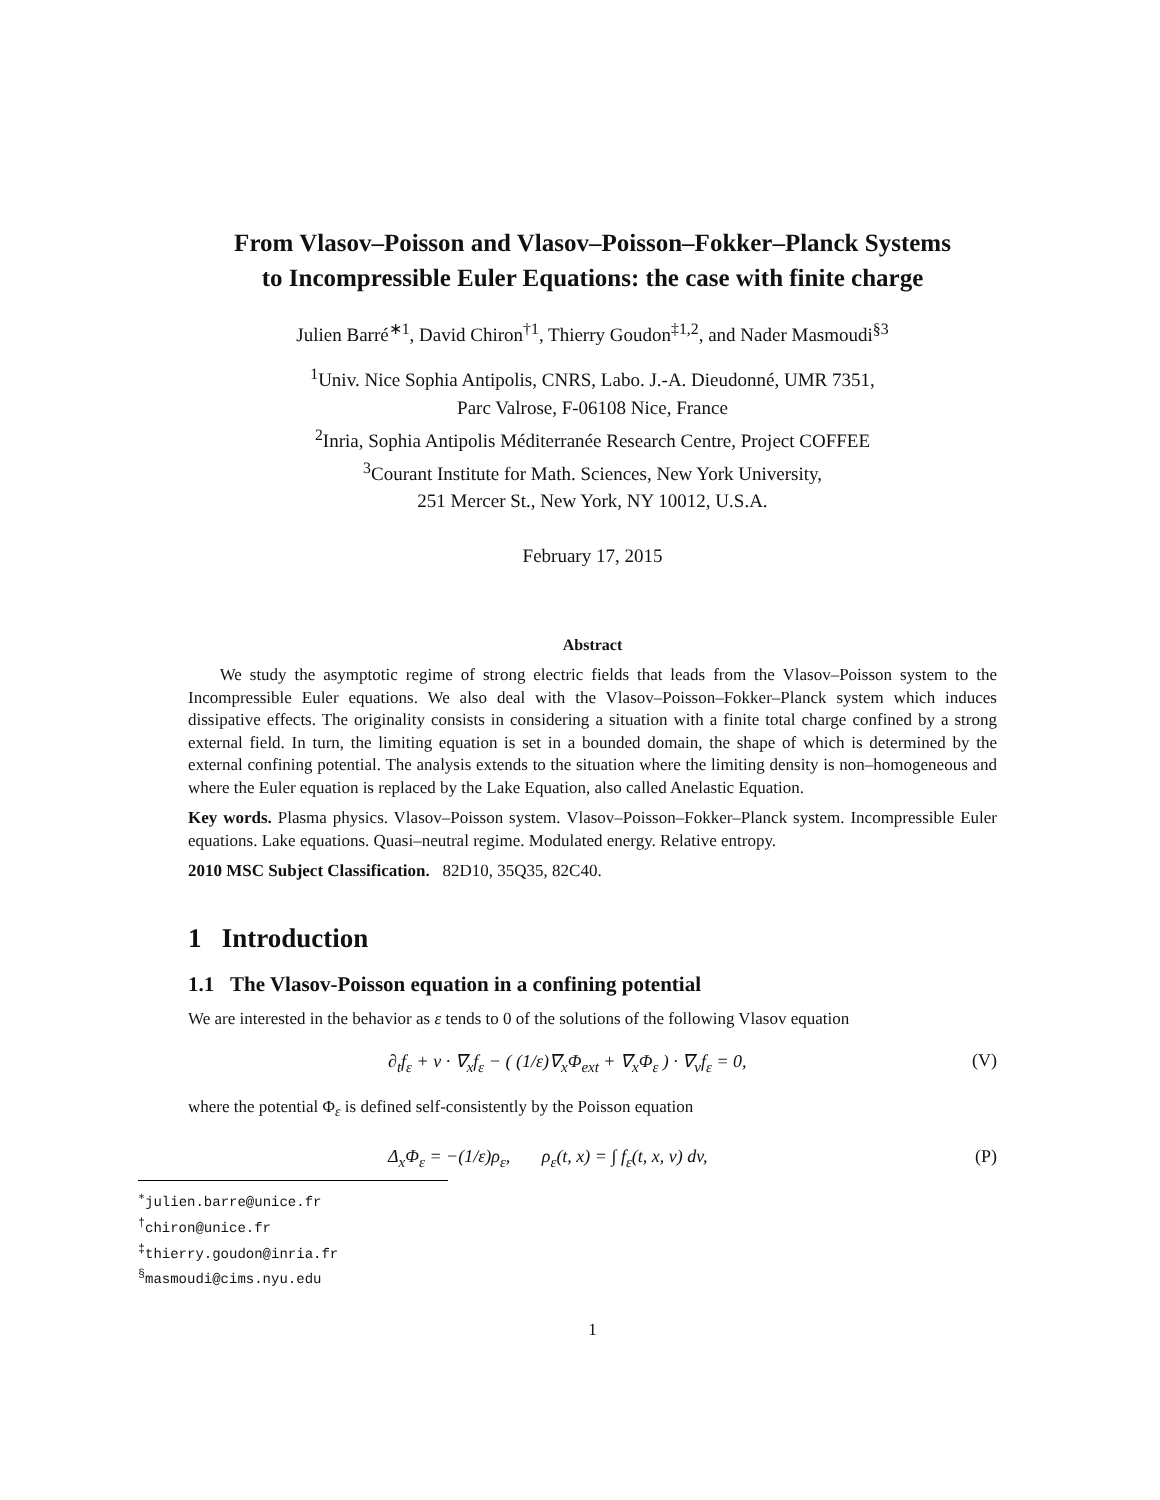From Vlasov–Poisson and Vlasov–Poisson–Fokker–Planck Systems
to Incompressible Euler Equations: the case with finite charge
Julien Barré<sup>∗1</sup>, David Chiron<sup>†1</sup>, Thierry Goudon<sup>‡1,2</sup>, and Nader Masmoudi<sup>§3</sup>
<sup>1</sup> Univ. Nice Sophia Antipolis, CNRS, Labo. J.-A. Dieudonné, UMR 7351,
Parc Valrose, F-06108 Nice, France
<sup>2</sup> Inria, Sophia Antipolis Méditerranée Research Centre, Project COFFEE
<sup>3</sup> Courant Institute for Math. Sciences, New York University,
251 Mercer St., New York, NY 10012, U.S.A.
February 17, 2015
Abstract
We study the asymptotic regime of strong electric fields that leads from the Vlasov–Poisson system to the Incompressible Euler equations. We also deal with the Vlasov–Poisson–Fokker–Planck system which induces dissipative effects. The originality consists in considering a situation with a finite total charge confined by a strong external field. In turn, the limiting equation is set in a bounded domain, the shape of which is determined by the external confining potential. The analysis extends to the situation where the limiting density is non–homogeneous and where the Euler equation is replaced by the Lake Equation, also called Anelastic Equation.
Key words. Plasma physics. Vlasov–Poisson system. Vlasov–Poisson–Fokker–Planck system. Incompressible Euler equations. Lake equations. Quasi–neutral regime. Modulated energy. Relative entropy.
2010 MSC Subject Classification. 82D10, 35Q35, 82C40.
1 Introduction
1.1 The Vlasov-Poisson equation in a confining potential
We are interested in the behavior as ε tends to 0 of the solutions of the following Vlasov equation
∂<sub>t</sub>f<sub>ε</sub> + v · ∇<sub>x</sub>f<sub>ε</sub> − ( (1/ε)∇<sub>x</sub>Φ<sub>ext</sub> + ∇<sub>x</sub>Φ<sub>ε</sub> ) · ∇<sub>v</sub>f<sub>ε</sub> = 0, (V)
where the potential Φ<sub>ε</sub> is defined self-consistently by the Poisson equation
Δ<sub>x</sub>Φ<sub>ε</sub> = −(1/ε)ρ<sub>ε</sub>, ρ<sub>ε</sub>(t, x) = ∫ f<sub>ε</sub>(t, x, v) dv, (P)
<sup>∗</sup>julien.barre@unice.fr
<sup>†</sup> chiron@unice.fr
<sup>‡</sup> thierry.goudon@inria.fr
<sup>§</sup> masmoudi@cims.nyu.edu
1